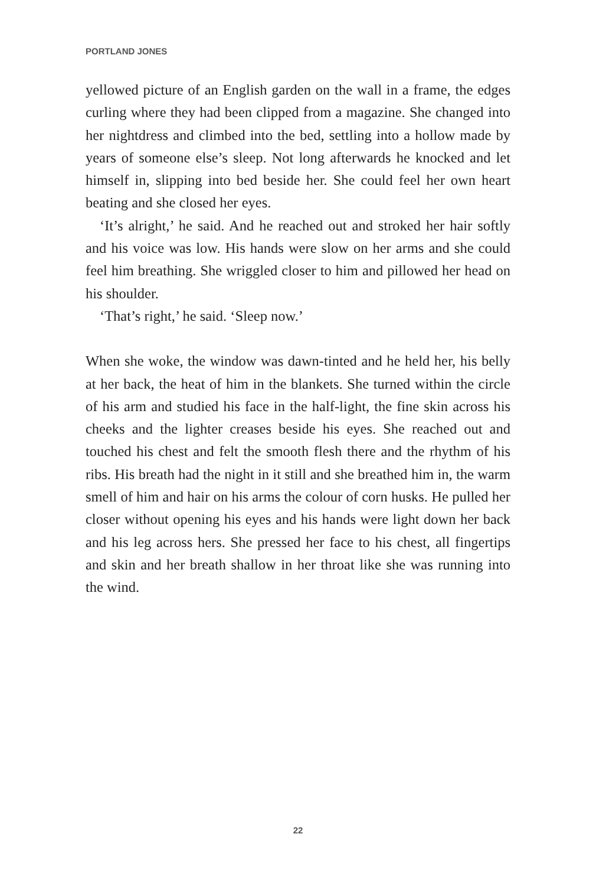PORTLAND JONES
yellowed picture of an English garden on the wall in a frame, the edges curling where they had been clipped from a magazine. She changed into her nightdress and climbed into the bed, settling into a hollow made by years of someone else’s sleep. Not long afterwards he knocked and let himself in, slipping into bed beside her. She could feel her own heart beating and she closed her eyes.
‘It’s alright,’ he said. And he reached out and stroked her hair softly and his voice was low. His hands were slow on her arms and she could feel him breathing. She wriggled closer to him and pillowed her head on his shoulder.
‘That’s right,’ he said. ‘Sleep now.’
When she woke, the window was dawn-tinted and he held her, his belly at her back, the heat of him in the blankets. She turned within the circle of his arm and studied his face in the half-light, the fine skin across his cheeks and the lighter creases beside his eyes. She reached out and touched his chest and felt the smooth flesh there and the rhythm of his ribs. His breath had the night in it still and she breathed him in, the warm smell of him and hair on his arms the colour of corn husks. He pulled her closer without opening his eyes and his hands were light down her back and his leg across hers. She pressed her face to his chest, all fingertips and skin and her breath shallow in her throat like she was running into the wind.
22